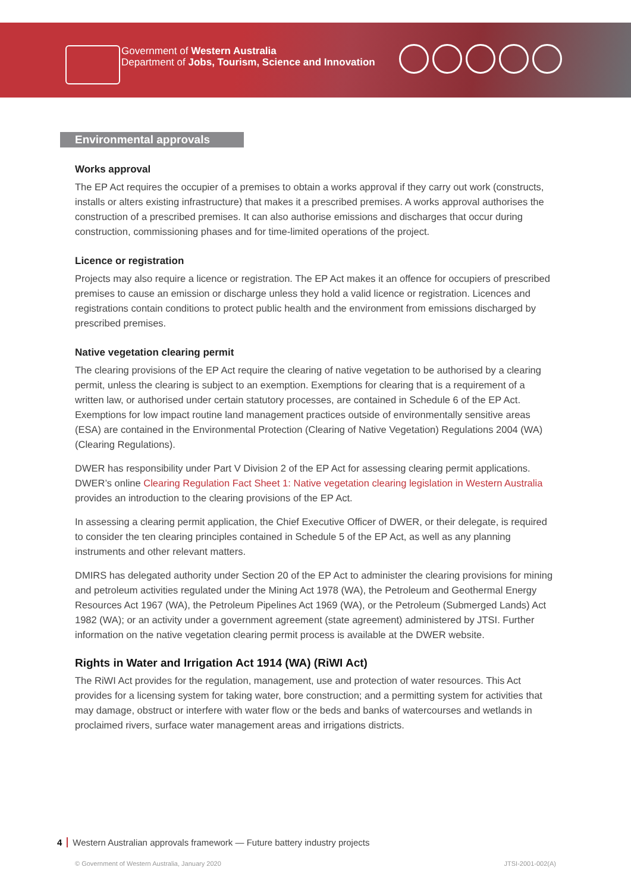Government of Western Australia
Department of Jobs, Tourism, Science and Innovation
Environmental approvals
Works approval
The EP Act requires the occupier of a premises to obtain a works approval if they carry out work (constructs, installs or alters existing infrastructure) that makes it a prescribed premises. A works approval authorises the construction of a prescribed premises. It can also authorise emissions and discharges that occur during construction, commissioning phases and for time-limited operations of the project.
Licence or registration
Projects may also require a licence or registration. The EP Act makes it an offence for occupiers of prescribed premises to cause an emission or discharge unless they hold a valid licence or registration. Licences and registrations contain conditions to protect public health and the environment from emissions discharged by prescribed premises.
Native vegetation clearing permit
The clearing provisions of the EP Act require the clearing of native vegetation to be authorised by a clearing permit, unless the clearing is subject to an exemption. Exemptions for clearing that is a requirement of a written law, or authorised under certain statutory processes, are contained in Schedule 6 of the EP Act. Exemptions for low impact routine land management practices outside of environmentally sensitive areas (ESA) are contained in the Environmental Protection (Clearing of Native Vegetation) Regulations 2004 (WA) (Clearing Regulations).
DWER has responsibility under Part V Division 2 of the EP Act for assessing clearing permit applications. DWER’s online Clearing Regulation Fact Sheet 1: Native vegetation clearing legislation in Western Australia provides an introduction to the clearing provisions of the EP Act.
In assessing a clearing permit application, the Chief Executive Officer of DWER, or their delegate, is required to consider the ten clearing principles contained in Schedule 5 of the EP Act, as well as any planning instruments and other relevant matters.
DMIRS has delegated authority under Section 20 of the EP Act to administer the clearing provisions for mining and petroleum activities regulated under the Mining Act 1978 (WA), the Petroleum and Geothermal Energy Resources Act 1967 (WA), the Petroleum Pipelines Act 1969 (WA), or the Petroleum (Submerged Lands) Act 1982 (WA); or an activity under a government agreement (state agreement) administered by JTSI. Further information on the native vegetation clearing permit process is available at the DWER website.
Rights in Water and Irrigation Act 1914 (WA) (RiWI Act)
The RiWI Act provides for the regulation, management, use and protection of water resources. This Act provides for a licensing system for taking water, bore construction; and a permitting system for activities that may damage, obstruct or interfere with water flow or the beds and banks of watercourses and wetlands in proclaimed rivers, surface water management areas and irrigations districts.
4 Western Australian approvals framework — Future battery industry projects
© Government of Western Australia, January 2020
JTSI-2001-002(A)